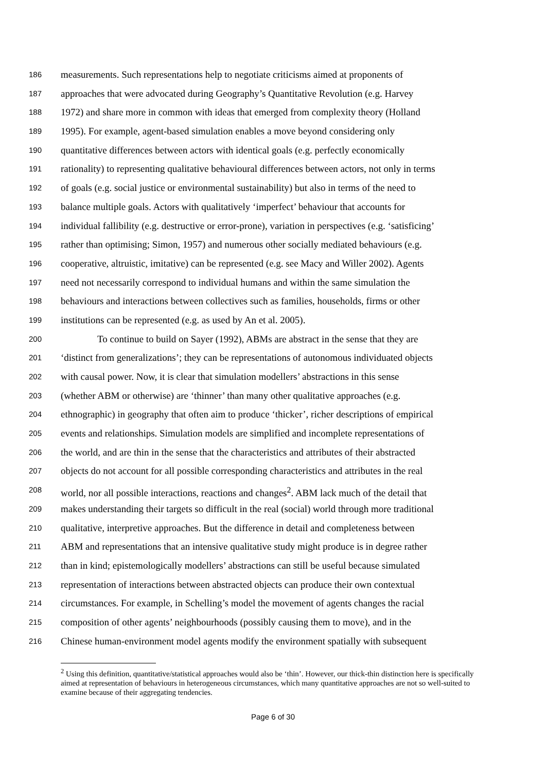186 measurements. Such representations help to negotiate criticisms aimed at proponents of
187 approaches that were advocated during Geography’s Quantitative Revolution (e.g. Harvey
188 1972) and share more in common with ideas that emerged from complexity theory (Holland
189 1995). For example, agent-based simulation enables a move beyond considering only
190 quantitative differences between actors with identical goals (e.g. perfectly economically
191 rationality) to representing qualitative behavioural differences between actors, not only in terms
192 of goals (e.g. social justice or environmental sustainability) but also in terms of the need to
193 balance multiple goals. Actors with qualitatively ‘imperfect’ behaviour that accounts for
194 individual fallibility (e.g. destructive or error-prone), variation in perspectives (e.g. ‘satisficing’
195 rather than optimising; Simon, 1957) and numerous other socially mediated behaviours (e.g.
196 cooperative, altruistic, imitative) can be represented (e.g. see Macy and Willer 2002). Agents
197 need not necessarily correspond to individual humans and within the same simulation the
198 behaviours and interactions between collectives such as families, households, firms or other
199 institutions can be represented (e.g. as used by An et al. 2005).
200 To continue to build on Sayer (1992), ABMs are abstract in the sense that they are
201 ‘distinct from generalizations’; they can be representations of autonomous individuated objects
202 with causal power. Now, it is clear that simulation modellers’ abstractions in this sense
203 (whether ABM or otherwise) are ‘thinner’ than many other qualitative approaches (e.g.
204 ethnographic) in geography that often aim to produce ‘thicker’, richer descriptions of empirical
205 events and relationships. Simulation models are simplified and incomplete representations of
206 the world, and are thin in the sense that the characteristics and attributes of their abstracted
207 objects do not account for all possible corresponding characteristics and attributes in the real
208 world, nor all possible interactions, reactions and changes<sup>2</sup>. ABM lack much of the detail that
209 makes understanding their targets so difficult in the real (social) world through more traditional
210 qualitative, interpretive approaches. But the difference in detail and completeness between
211 ABM and representations that an intensive qualitative study might produce is in degree rather
212 than in kind; epistemologically modellers’ abstractions can still be useful because simulated
213 representation of interactions between abstracted objects can produce their own contextual
214 circumstances. For example, in Schelling’s model the movement of agents changes the racial
215 composition of other agents’ neighbourhoods (possibly causing them to move), and in the
216 Chinese human-environment model agents modify the environment spatially with subsequent
<sup>2</sup> Using this definition, quantitative/statistical approaches would also be ‘thin’. However, our thick-thin distinction here is specifically aimed at representation of behaviours in heterogeneous circumstances, which many quantitative approaches are not so well-suited to examine because of their aggregating tendencies.
Page 6 of 30